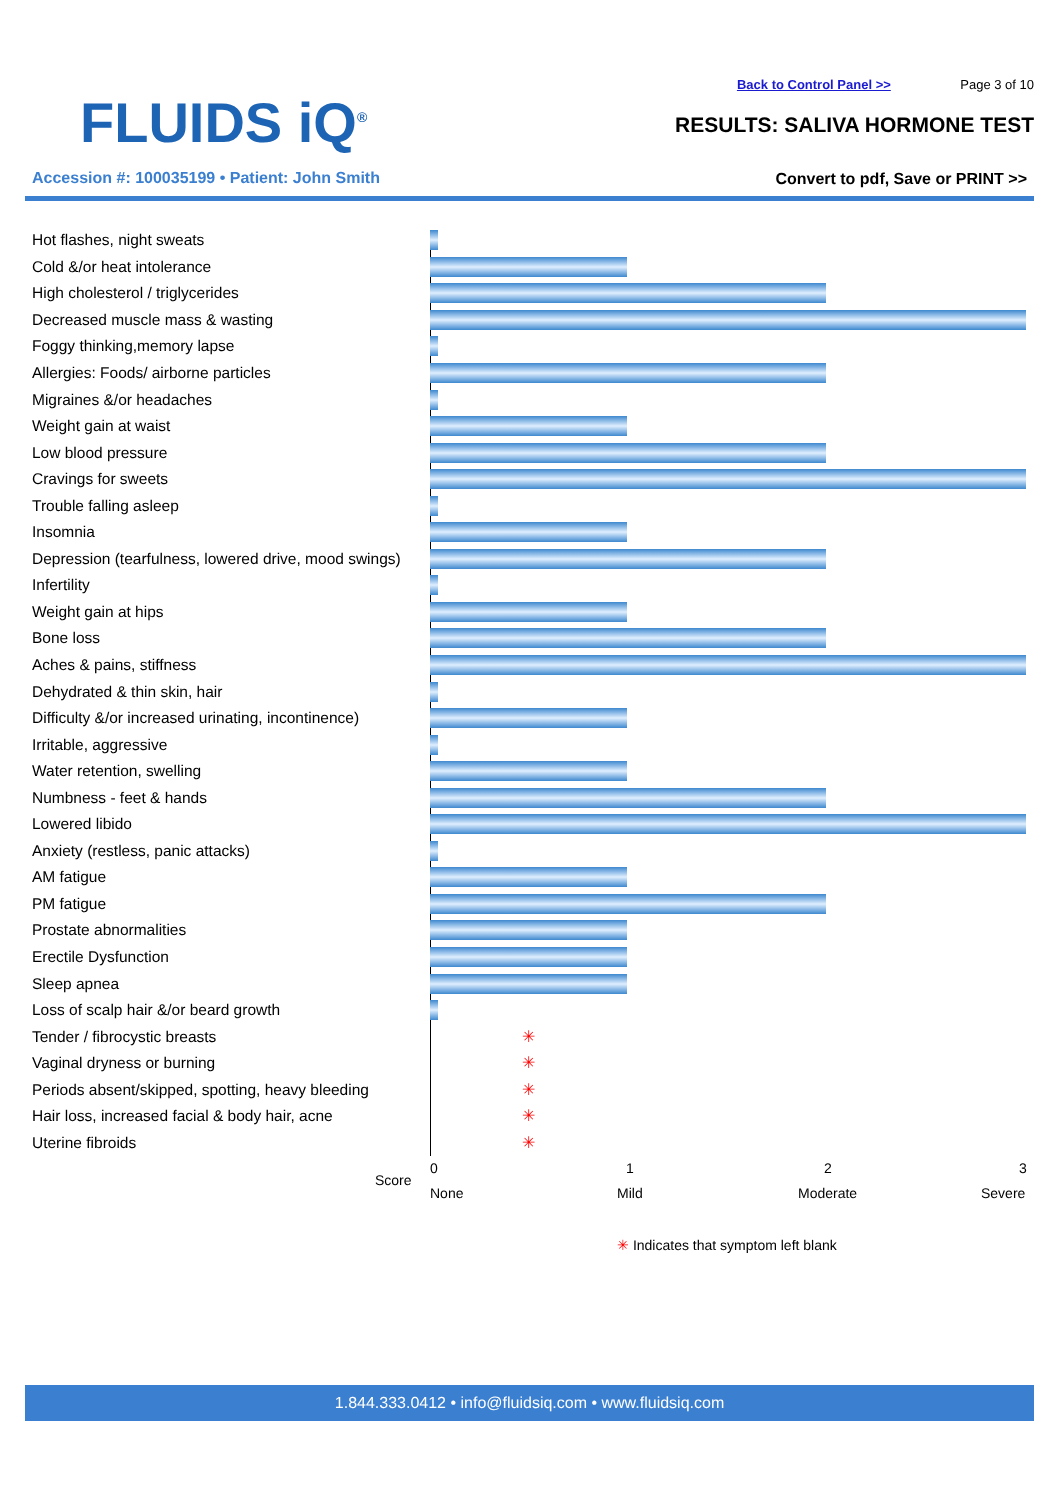FLUIDS iQ<sup>®</sup>
Accession #: 100035199 • Patient: John Smith
Back to Control Panel >> Page 3 of 10
RESULTS: SALIVA HORMONE TEST
Convert to pdf, Save or PRINT >>
Hot flashes, night sweats
Cold &/or heat intolerance
High cholesterol / triglycerides
Decreased muscle mass & wasting
Foggy thinking,memory lapse
Allergies: Foods/ airborne particles
Migraines &/or headaches
Weight gain at waist
Low blood pressure
Cravings for sweets
Trouble falling asleep
Insomnia
Depression (tearfulness, lowered drive, mood swings)
Infertility
Weight gain at hips
Bone loss
Aches & pains, stiffness
Dehydrated & thin skin, hair
Difficulty &/or increased urinating, incontinence)
Irritable, aggressive
Water retention, swelling
Numbness - feet & hands
Lowered libido
Anxiety (restless, panic attacks)
AM fatigue
PM fatigue
Prostate abnormalities
Erectile Dysfunction
Sleep apnea
Loss of scalp hair &/or beard growth
Tender / fibrocystic breasts ✳
Vaginal dryness or burning ✳
Periods absent/skipped, spotting, heavy bleeding ✳
Hair loss, increased facial & body hair, acne ✳
Uterine fibroids ✳
Score
0 1 2 3
None Mild Moderate Severe
✳ Indicates that symptom left blank
1.844.333.0412 • info@fluidsiq.com • www.fluidsiq.com